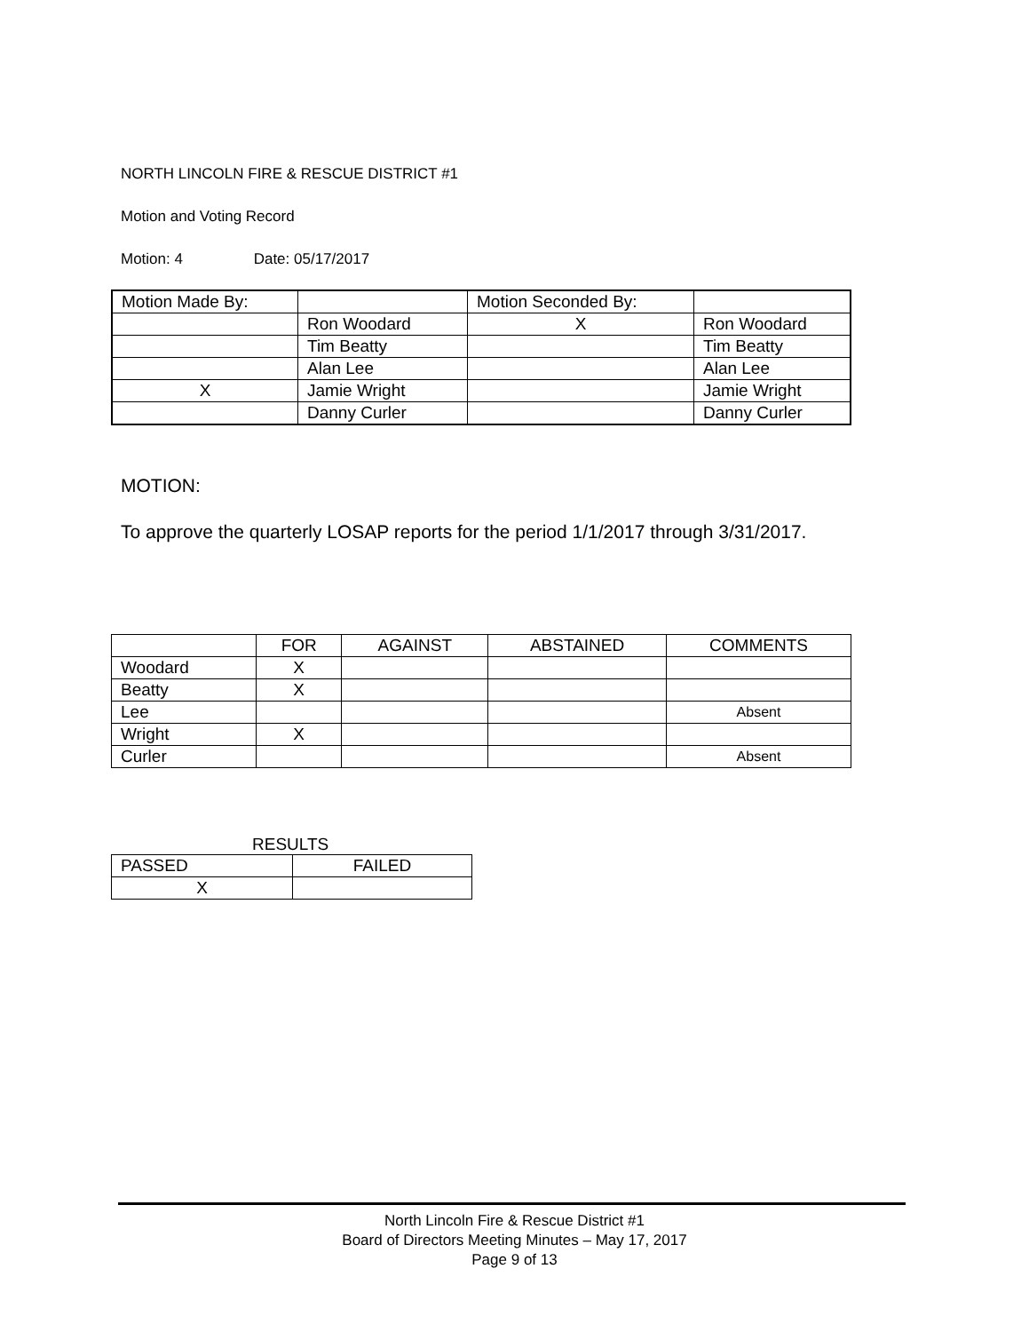NORTH LINCOLN FIRE & RESCUE DISTRICT #1
Motion and Voting Record
Motion: 4 Date: 05/17/2017
| Motion Made By: | | Motion Seconded By: | |
| | Ron Woodard | X | Ron Woodard |
| | Tim Beatty | | Tim Beatty |
| | Alan Lee | | Alan Lee |
| X | Jamie Wright | | Jamie Wright |
| | Danny Curler | | Danny Curler |
MOTION:
To approve the quarterly LOSAP reports for the period 1/1/2017 through 3/31/2017.
| | FOR | AGAINST | ABSTAINED | COMMENTS |
| --- | --- | --- | --- | --- |
| Woodard | X | | | |
| Beatty | X | | | |
| Lee | | | | Absent |
| Wright | X | | | |
| Curler | | | | Absent |
RESULTS
| PASSED | FAILED |
| X | |
North Lincoln Fire & Rescue District #1
Board of Directors Meeting Minutes – May 17, 2017
Page 9 of 13